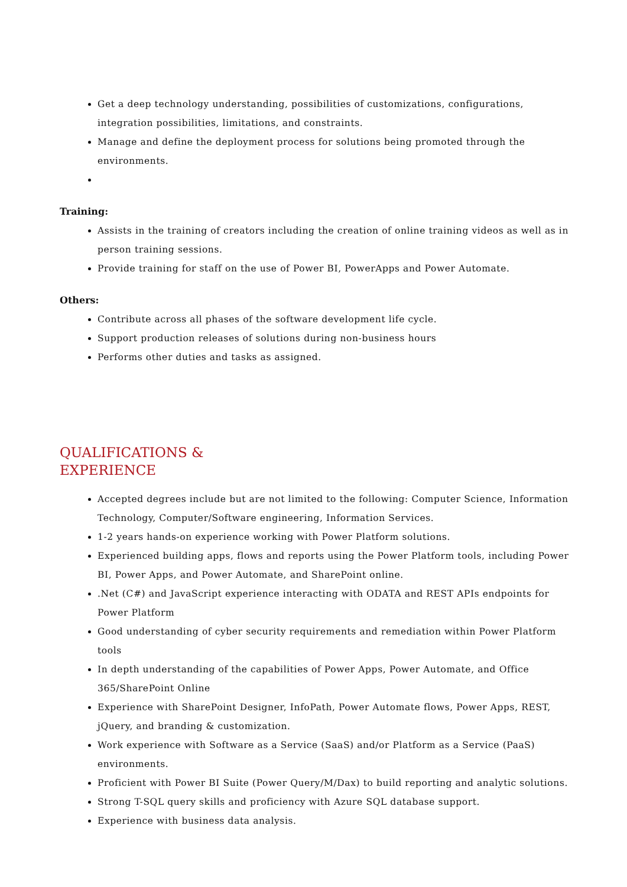Get a deep technology understanding, possibilities of customizations, configurations, integration possibilities, limitations, and constraints.
Manage and define the deployment process for solutions being promoted through the environments.
Training:
Assists in the training of creators including the creation of online training videos as well as in person training sessions.
Provide training for staff on the use of Power BI, PowerApps and Power Automate.
Others:
Contribute across all phases of the software development life cycle.
Support production releases of solutions during non-business hours
Performs other duties and tasks as assigned.
QUALIFICATIONS &
EXPERIENCE
Accepted degrees include but are not limited to the following: Computer Science, Information Technology, Computer/Software engineering, Information Services.
1-2 years hands-on experience working with Power Platform solutions.
Experienced building apps, flows and reports using the Power Platform tools, including Power BI, Power Apps, and Power Automate, and SharePoint online.
.Net (C#) and JavaScript experience interacting with ODATA and REST APIs endpoints for Power Platform
Good understanding of cyber security requirements and remediation within Power Platform tools
In depth understanding of the capabilities of Power Apps, Power Automate, and Office 365/SharePoint Online
Experience with SharePoint Designer, InfoPath, Power Automate flows, Power Apps, REST, jQuery, and branding & customization.
Work experience with Software as a Service (SaaS) and/or Platform as a Service (PaaS) environments.
Proficient with Power BI Suite (Power Query/M/Dax) to build reporting and analytic solutions.
Strong T-SQL query skills and proficiency with Azure SQL database support.
Experience with business data analysis.